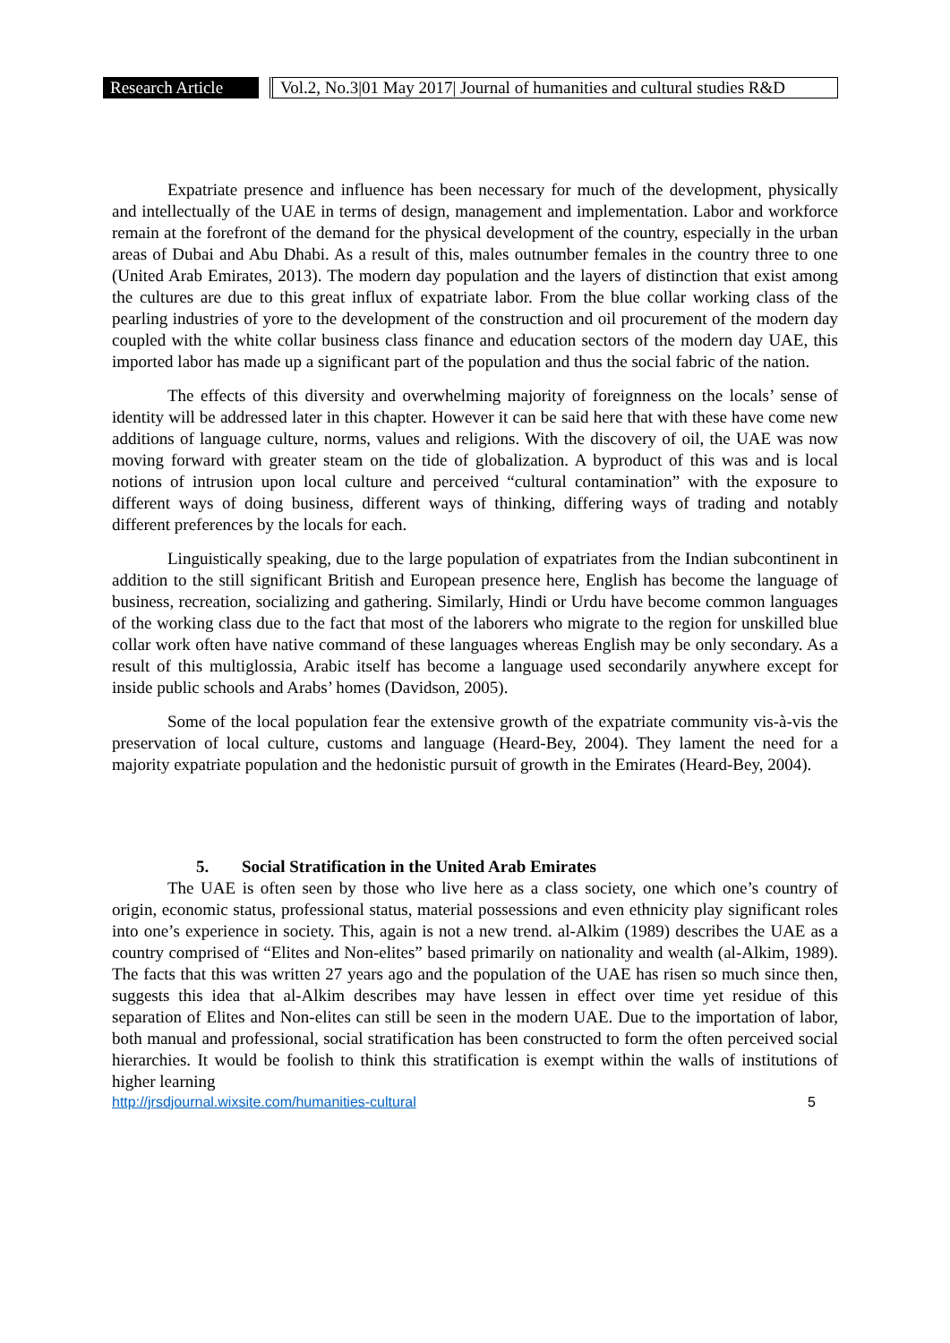Research Article
Vol.2, No.3|01 May 2017| Journal of humanities and cultural studies R&D
Expatriate presence and influence has been necessary for much of the development, physically and intellectually of the UAE in terms of design, management and implementation. Labor and workforce remain at the forefront of the demand for the physical development of the country, especially in the urban areas of Dubai and Abu Dhabi. As a result of this, males outnumber females in the country three to one (United Arab Emirates, 2013). The modern day population and the layers of distinction that exist among the cultures are due to this great influx of expatriate labor. From the blue collar working class of the pearling industries of yore to the development of the construction and oil procurement of the modern day coupled with the white collar business class finance and education sectors of the modern day UAE, this imported labor has made up a significant part of the population and thus the social fabric of the nation.
The effects of this diversity and overwhelming majority of foreignness on the locals’ sense of identity will be addressed later in this chapter. However it can be said here that with these have come new additions of language culture, norms, values and religions. With the discovery of oil, the UAE was now moving forward with greater steam on the tide of globalization. A byproduct of this was and is local notions of intrusion upon local culture and perceived “cultural contamination” with the exposure to different ways of doing business, different ways of thinking, differing ways of trading and notably different preferences by the locals for each.
Linguistically speaking, due to the large population of expatriates from the Indian subcontinent in addition to the still significant British and European presence here, English has become the language of business, recreation, socializing and gathering. Similarly, Hindi or Urdu have become common languages of the working class due to the fact that most of the laborers who migrate to the region for unskilled blue collar work often have native command of these languages whereas English may be only secondary. As a result of this multiglossia, Arabic itself has become a language used secondarily anywhere except for inside public schools and Arabs’ homes (Davidson, 2005).
Some of the local population fear the extensive growth of the expatriate community vis-à-vis the preservation of local culture, customs and language (Heard-Bey, 2004). They lament the need for a majority expatriate population and the hedonistic pursuit of growth in the Emirates (Heard-Bey, 2004).
5. Social Stratification in the United Arab Emirates
The UAE is often seen by those who live here as a class society, one which one’s country of origin, economic status, professional status, material possessions and even ethnicity play significant roles into one’s experience in society. This, again is not a new trend. al-Alkim (1989) describes the UAE as a country comprised of “Elites and Non-elites” based primarily on nationality and wealth (al-Alkim, 1989). The facts that this was written 27 years ago and the population of the UAE has risen so much since then, suggests this idea that al-Alkim describes may have lessen in effect over time yet residue of this separation of Elites and Non-elites can still be seen in the modern UAE. Due to the importation of labor, both manual and professional, social stratification has been constructed to form the often perceived social hierarchies. It would be foolish to think this stratification is exempt within the walls of institutions of higher learning
http://jrsdjournal.wixsite.com/humanities-cultural 5